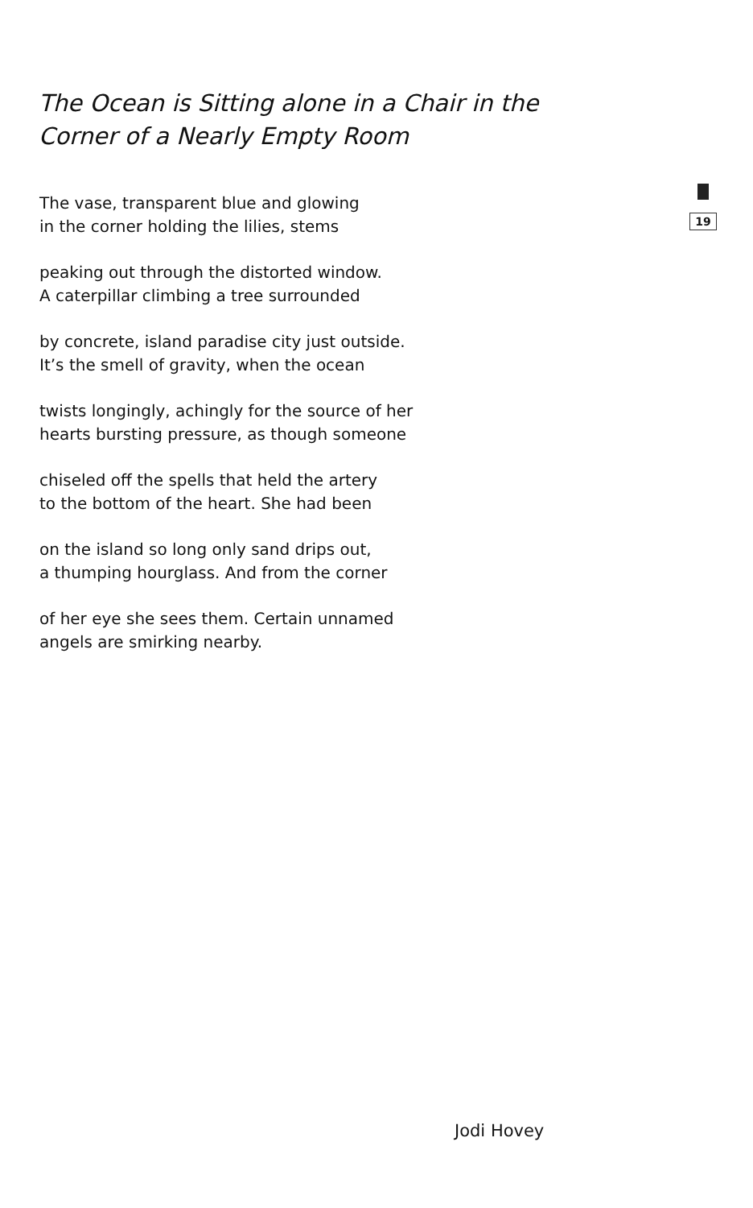The Ocean is Sitting alone in a Chair in the
Corner of a Nearly Empty Room
The vase, transparent blue and glowing
in the corner holding the lilies, stems
peaking out through the distorted window.
A caterpillar climbing a tree surrounded
by concrete, island paradise city just outside.
It’s the smell of gravity, when the ocean
twists longingly, achingly for the source of her
hearts bursting pressure, as though someone
chiseled off the spells that held the artery
to the bottom of the heart. She had been
on the island so long only sand drips out,
a thumping hourglass. And from the corner
of her eye she sees them. Certain unnamed
angels are smirking nearby.
19
Jodi Hovey